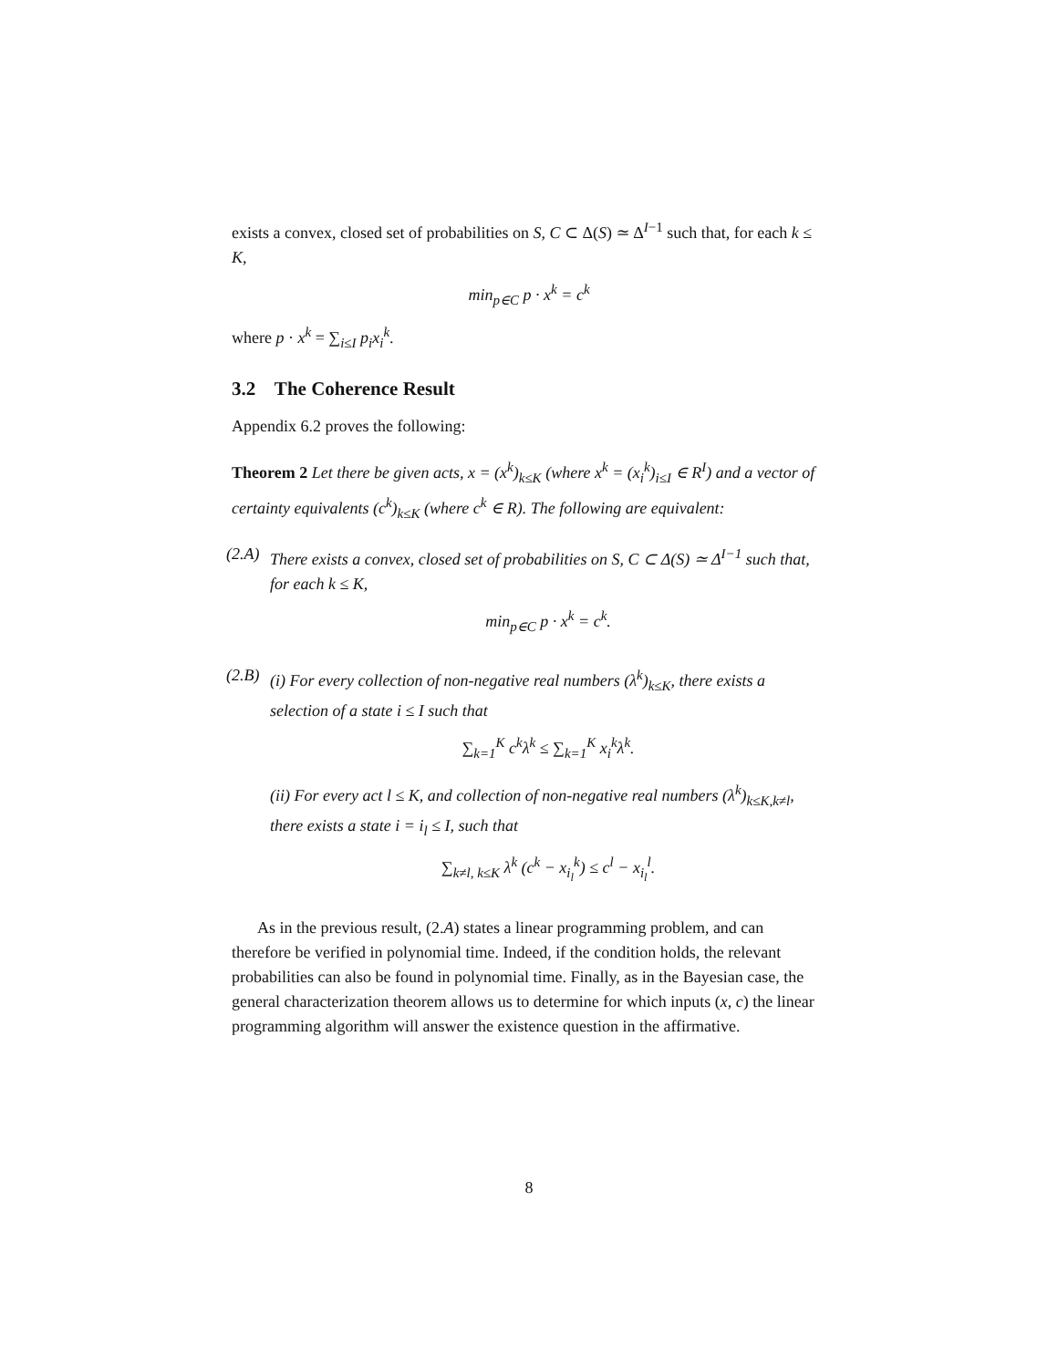exists a convex, closed set of probabilities on S, C ⊂ Δ(S) ≃ Δ<sup>I−1</sup> such that, for each k ≤ K,
min<sub>p∈C</sub> p · x<sup>k</sup> = c<sup>k</sup>
where p · x<sup>k</sup> = ∑<sub>i≤I</sub> p<sub>i</sub>x<sub>i</sub><sup>k</sup>.
3.2 The Coherence Result
Appendix 6.2 proves the following:
Theorem 2 Let there be given acts, x = (x<sup>k</sup>)<sub>k≤K</sub> (where x<sup>k</sup> = (x<sub>i</sub><sup>k</sup>)<sub>i≤I</sub> ∈ R<sup>I</sup>) and a vector of certainty equivalents (c<sup>k</sup>)<sub>k≤K</sub> (where c<sup>k</sup> ∈ R). The following are equivalent:
(2.A)
There exists a convex, closed set of probabilities on S, C ⊂ Δ(S) ≃ Δ<sup>I−1</sup> such that, for each k ≤ K,
min<sub>p∈C</sub> p · x<sup>k</sup> = c<sup>k</sup>.
(2.B)
(i) For every collection of non-negative real numbers (λ<sup>k</sup>)<sub>k≤K</sub>, there exists a selection of a state i ≤ I such that
∑<sub>k=1</sub><sup>K</sup> c<sup>k</sup>λ<sup>k</sup> ≤ ∑<sub>k=1</sub><sup>K</sup> x<sub>i</sub><sup>k</sup>λ<sup>k</sup>.
(ii) For every act l ≤ K, and collection of non-negative real numbers (λ<sup>k</sup>)<sub>k≤K,k≠l</sub>, there exists a state i = i<sub>l</sub> ≤ I, such that
∑<sub>k≠l, k≤K</sub> λ<sup>k</sup> (c<sup>k</sup> − x<sub>i<sub>l</sub></sub><sup>k</sup>) ≤ c<sup>l</sup> − x<sub>i<sub>l</sub></sub><sup>l</sup>.
As in the previous result, (2.A) states a linear programming problem, and can therefore be verified in polynomial time. Indeed, if the condition holds, the relevant probabilities can also be found in polynomial time. Finally, as in the Bayesian case, the general characterization theorem allows us to determine for which inputs (x, c) the linear programming algorithm will answer the existence question in the affirmative.
8